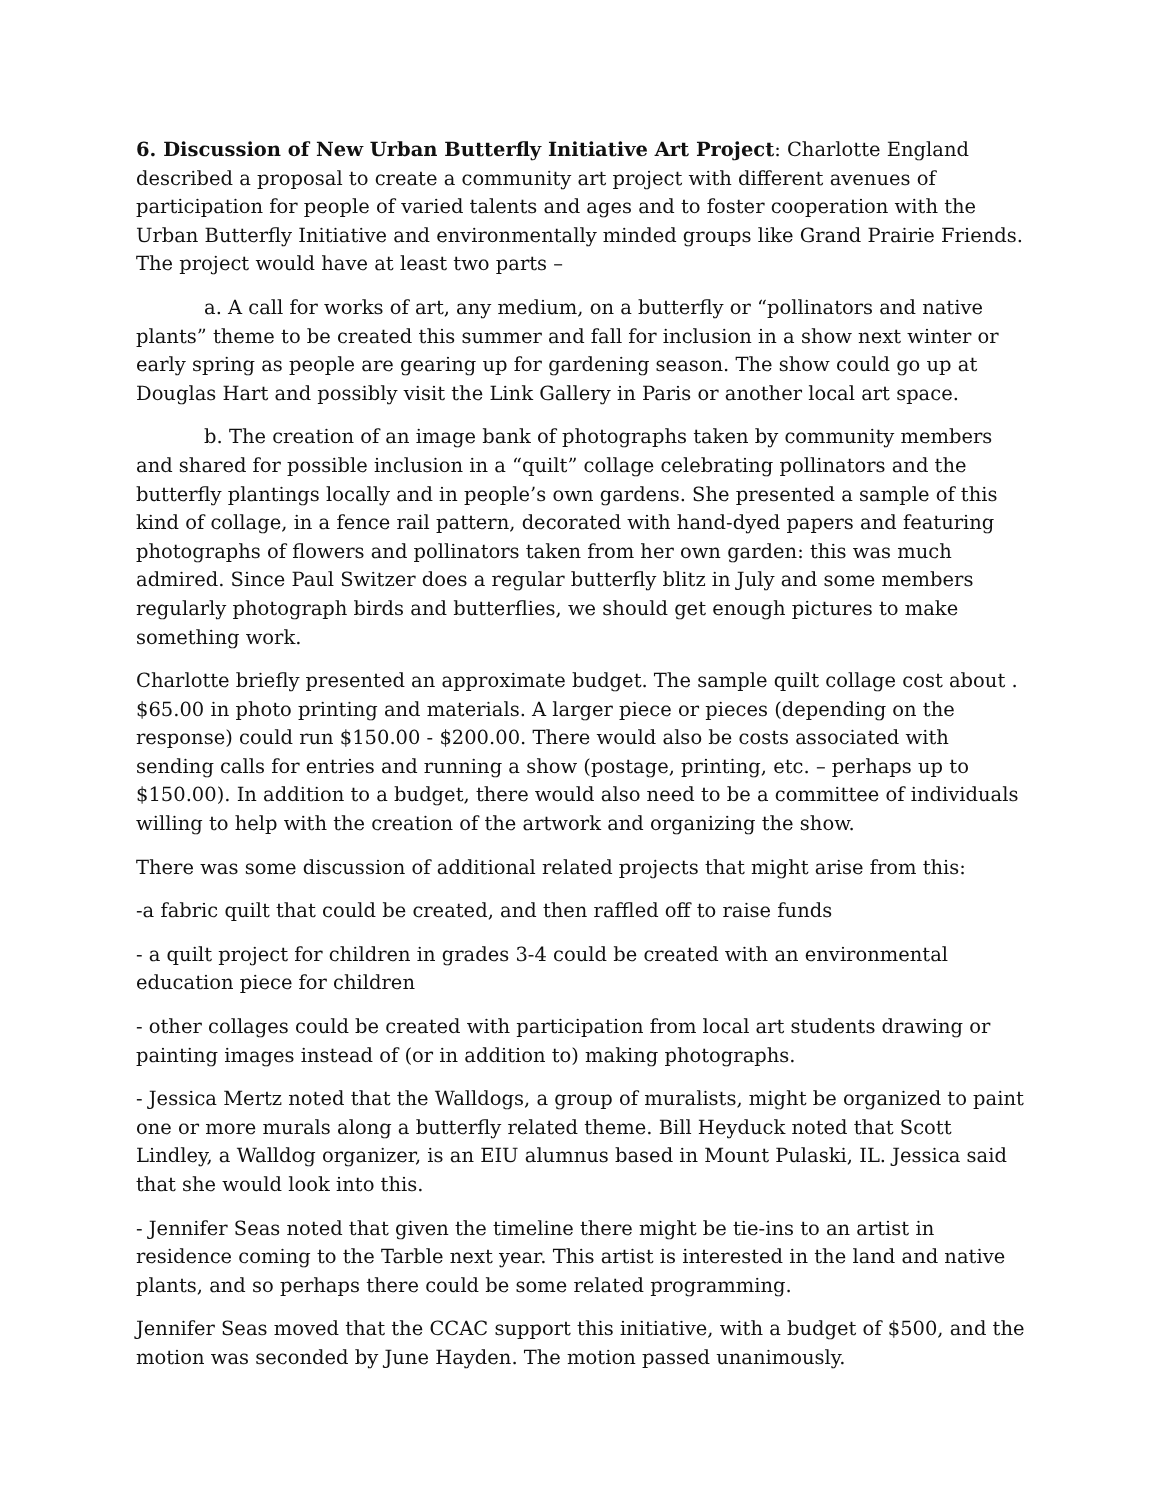6. Discussion of New Urban Butterfly Initiative Art Project: Charlotte England described a proposal to create a community art project with different avenues of participation for people of varied talents and ages and to foster cooperation with the Urban Butterfly Initiative and environmentally minded groups like Grand Prairie Friends. The project would have at least two parts –
a. A call for works of art, any medium, on a butterfly or “pollinators and native plants” theme to be created this summer and fall for inclusion in a show next winter or early spring as people are gearing up for gardening season. The show could go up at Douglas Hart and possibly visit the Link Gallery in Paris or another local art space.
b. The creation of an image bank of photographs taken by community members and shared for possible inclusion in a “quilt” collage celebrating pollinators and the butterfly plantings locally and in people’s own gardens. She presented a sample of this kind of collage, in a fence rail pattern, decorated with hand-dyed papers and featuring photographs of flowers and pollinators taken from her own garden: this was much admired. Since Paul Switzer does a regular butterfly blitz in July and some members regularly photograph birds and butterflies, we should get enough pictures to make something work.
Charlotte briefly presented an approximate budget. The sample quilt collage cost about . $65.00 in photo printing and materials. A larger piece or pieces (depending on the response) could run $150.00 - $200.00. There would also be costs associated with sending calls for entries and running a show (postage, printing, etc. – perhaps up to $150.00). In addition to a budget, there would also need to be a committee of individuals willing to help with the creation of the artwork and organizing the show.
There was some discussion of additional related projects that might arise from this:
-a fabric quilt that could be created, and then raffled off to raise funds
- a quilt project for children in grades 3-4 could be created with an environmental education piece for children
- other collages could be created with participation from local art students drawing or painting images instead of (or in addition to) making photographs.
- Jessica Mertz noted that the Walldogs, a group of muralists, might be organized to paint one or more murals along a butterfly related theme. Bill Heyduck noted that Scott Lindley, a Walldog organizer, is an EIU alumnus based in Mount Pulaski, IL. Jessica said that she would look into this.
- Jennifer Seas noted that given the timeline there might be tie-ins to an artist in residence coming to the Tarble next year. This artist is interested in the land and native plants, and so perhaps there could be some related programming.
Jennifer Seas moved that the CCAC support this initiative, with a budget of $500, and the motion was seconded by June Hayden. The motion passed unanimously.